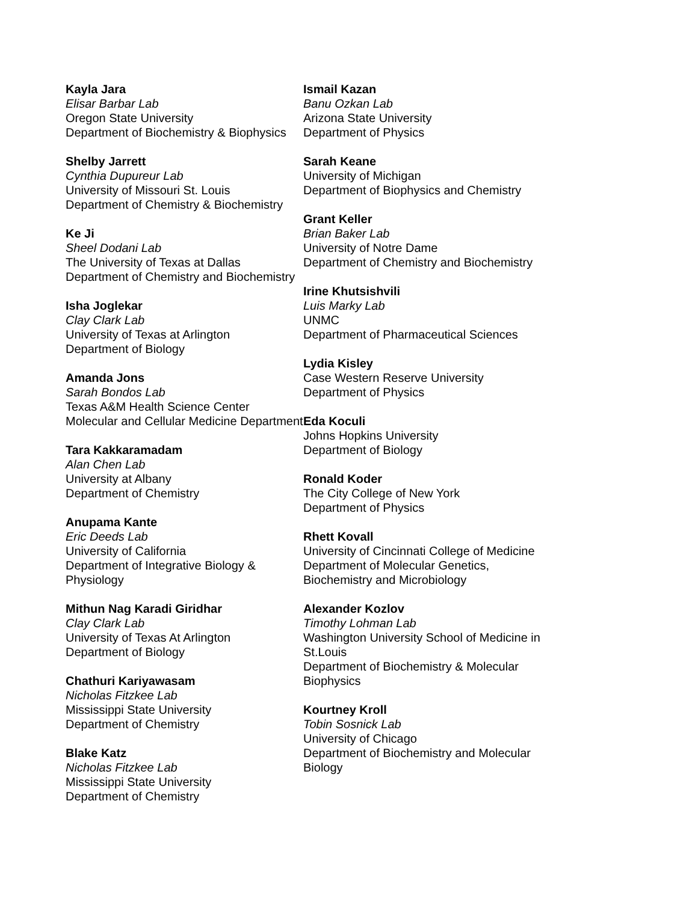Kayla Jara
Elisar Barbar Lab
Oregon State University
Department of Biochemistry & Biophysics
Shelby Jarrett
Cynthia Dupureur Lab
University of Missouri St. Louis
Department of Chemistry & Biochemistry
Ke Ji
Sheel Dodani Lab
The University of Texas at Dallas
Department of Chemistry and Biochemistry
Isha Joglekar
Clay Clark Lab
University of Texas at Arlington
Department of Biology
Amanda Jons
Sarah Bondos Lab
Texas A&M Health Science Center
Molecular and Cellular Medicine Department
Tara Kakkaramadam
Alan Chen Lab
University at Albany
Department of Chemistry
Anupama Kante
Eric Deeds Lab
University of California
Department of Integrative Biology & Physiology
Mithun Nag Karadi Giridhar
Clay Clark Lab
University of Texas At Arlington
Department of Biology
Chathuri Kariyawasam
Nicholas Fitzkee Lab
Mississippi State University
Department of Chemistry
Blake Katz
Nicholas Fitzkee Lab
Mississippi State University
Department of Chemistry
Ismail Kazan
Banu Ozkan Lab
Arizona State University
Department of Physics
Sarah Keane
University of Michigan
Department of Biophysics and Chemistry
Grant Keller
Brian Baker Lab
University of Notre Dame
Department of Chemistry and Biochemistry
Irine Khutsishvili
Luis Marky Lab
UNMC
Department of Pharmaceutical Sciences
Lydia Kisley
Case Western Reserve University
Department of Physics
Eda Koculi
Johns Hopkins University
Department of Biology
Ronald Koder
The City College of New York
Department of Physics
Rhett Kovall
University of Cincinnati College of Medicine
Department of Molecular Genetics,
Biochemistry and Microbiology
Alexander Kozlov
Timothy Lohman Lab
Washington University School of Medicine in
St.Louis
Department of Biochemistry & Molecular
Biophysics
Kourtney Kroll
Tobin Sosnick Lab
University of Chicago
Department of Biochemistry and Molecular
Biology